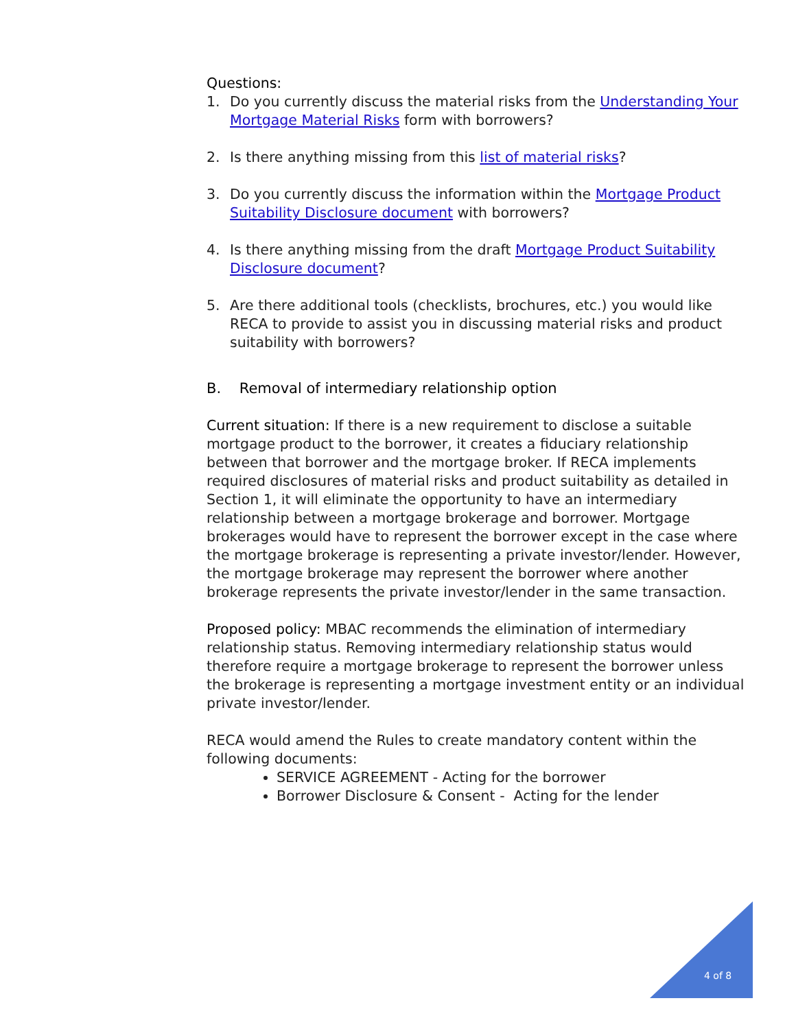Questions:
1. Do you currently discuss the material risks from the Understanding Your Mortgage Material Risks form with borrowers?
2. Is there anything missing from this list of material risks?
3. Do you currently discuss the information within the Mortgage Product Suitability Disclosure document with borrowers?
4. Is there anything missing from the draft Mortgage Product Suitability Disclosure document?
5. Are there additional tools (checklists, brochures, etc.) you would like RECA to provide to assist you in discussing material risks and product suitability with borrowers?
B. Removal of intermediary relationship option
Current situation: If there is a new requirement to disclose a suitable mortgage product to the borrower, it creates a fiduciary relationship between that borrower and the mortgage broker. If RECA implements required disclosures of material risks and product suitability as detailed in Section 1, it will eliminate the opportunity to have an intermediary relationship between a mortgage brokerage and borrower. Mortgage brokerages would have to represent the borrower except in the case where the mortgage brokerage is representing a private investor/lender. However, the mortgage brokerage may represent the borrower where another brokerage represents the private investor/lender in the same transaction.
Proposed policy: MBAC recommends the elimination of intermediary relationship status. Removing intermediary relationship status would therefore require a mortgage brokerage to represent the borrower unless the brokerage is representing a mortgage investment entity or an individual private investor/lender.
RECA would amend the Rules to create mandatory content within the following documents:
SERVICE AGREEMENT - Acting for the borrower
Borrower Disclosure & Consent - Acting for the lender
4 of 8